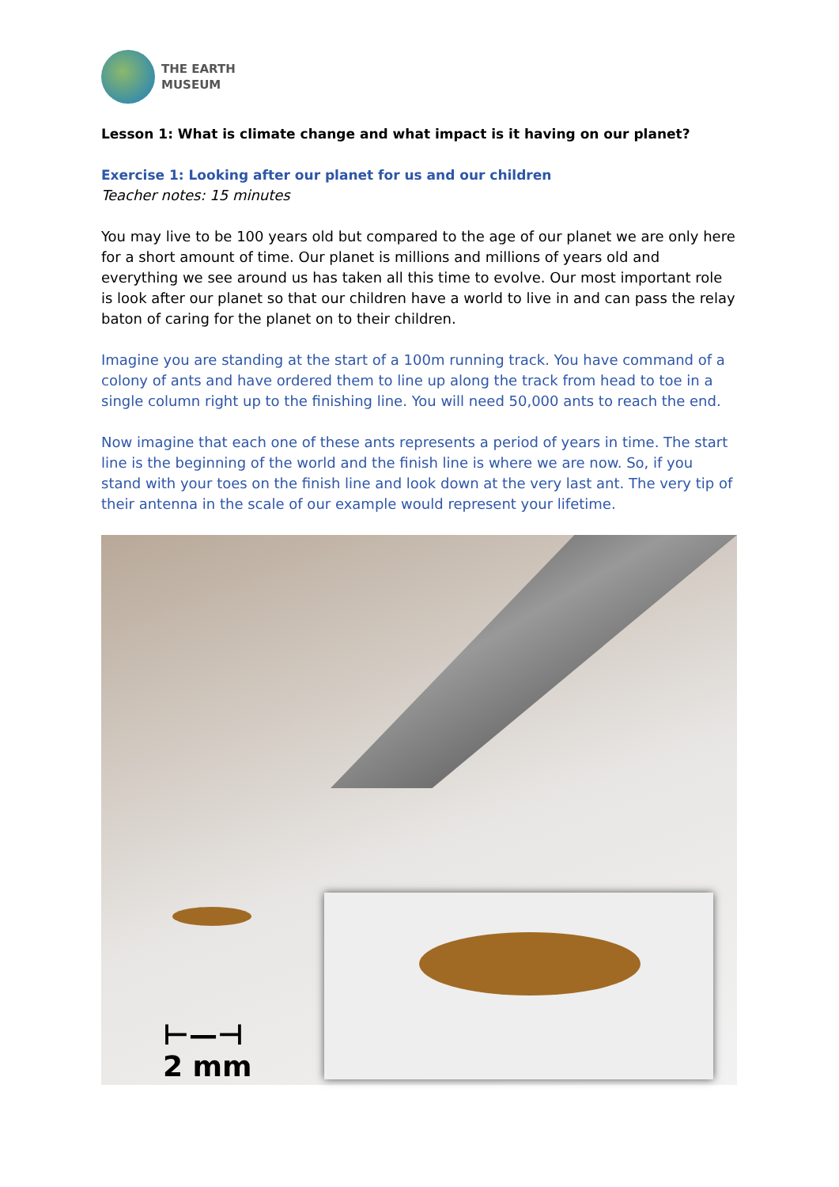THE EARTH
MUSEUM
Lesson 1: What is climate change and what impact is it having on our planet?
Exercise 1: Looking after our planet for us and our children
Teacher notes: 15 minutes
You may live to be 100 years old but compared to the age of our planet we are only here for a short amount of time. Our planet is millions and millions of years old and everything we see around us has taken all this time to evolve. Our most important role is look after our planet so that our children have a world to live in and can pass the relay baton of caring for the planet on to their children.
Imagine you are standing at the start of a 100m running track. You have command of a colony of ants and have ordered them to line up along the track from head to toe in a single column right up to the finishing line. You will need 50,000 ants to reach the end.
Now imagine that each one of these ants represents a period of years in time. The start line is the beginning of the world and the finish line is where we are now. So, if you stand with your toes on the finish line and look down at the very last ant. The very tip of their antenna in the scale of our example would represent your lifetime.
⊢—⊣
2 mm